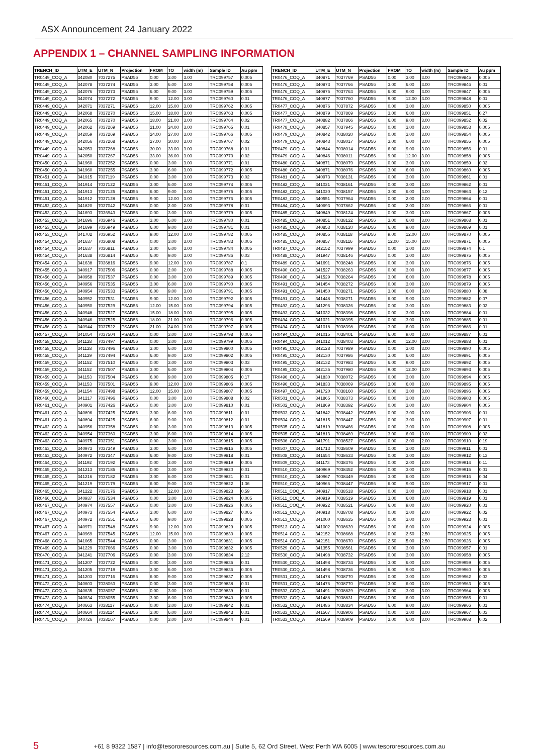ASX Announcement 24 January 2022
APPENDIX 1 – CHANNEL SAMPLING INFORMATION
| TRENCH_ID | UTM_E | UTM_N | Projection | FROM | TO | width (m) | Sample ID | Au ppm |
| --- | --- | --- | --- | --- | --- | --- | --- | --- |
| TR0449_COQ_A | 342080 | 7037275 | PSAD56 | 0.00 | 3.00 | 3.00 | TRC099757 | 0.005 |
| TR0449_COQ_A | 342078 | 7037274 | PSAD56 | 3.00 | 6.00 | 3.00 | TRC099758 | 0.005 |
| TR0449_COQ_A | 342076 | 7037273 | PSAD56 | 6.00 | 9.00 | 3.00 | TRC099759 | 0.005 |
| TR0449_COQ_A | 342074 | 7037272 | PSAD56 | 9.00 | 12.00 | 3.00 | TRC099760 | 0.01 |
| TR0449_COQ_A | 342071 | 7037271 | PSAD56 | 12.00 | 15.00 | 3.00 | TRC099762 | 0.005 |
| TR0449_COQ_A | 342068 | 7037270 | PSAD56 | 15.00 | 18.00 | 3.00 | TRC099763 | 0.005 |
| TR0449_COQ_A | 342065 | 7037270 | PSAD56 | 18.00 | 21.00 | 3.00 | TRC099764 | 0.02 |
| TR0449_COQ_A | 342062 | 7037269 | PSAD56 | 21.00 | 24.00 | 3.00 | TRC099765 | 0.01 |
| TR0449_COQ_A | 342059 | 7037269 | PSAD56 | 24.00 | 27.00 | 3.00 | TRC099766 | 0.005 |
| TR0449_COQ_A | 342056 | 7037268 | PSAD56 | 27.00 | 30.00 | 3.00 | TRC099767 | 0.02 |
| TR0449_COQ_A | 342053 | 7037268 | PSAD56 | 30.00 | 33.00 | 3.00 | TRC099768 | 0.01 |
| TR0449_COQ_A | 342050 | 7037267 | PSAD56 | 33.00 | 36.00 | 3.00 | TRC099770 | 0.02 |
| TR0450_COQ_A | 341960 | 7037252 | PSAD56 | 0.00 | 3.00 | 3.00 | TRC099771 | 0.01 |
| TR0450_COQ_A | 341960 | 7037255 | PSAD56 | 3.00 | 6.00 | 3.00 | TRC099772 | 0.005 |
| TR0451_COQ_A | 341915 | 7037119 | PSAD56 | 0.00 | 3.00 | 3.00 | TRC099773 | 0.02 |
| TR0451_COQ_A | 341914 | 7037122 | PSAD56 | 3.00 | 6.00 | 3.00 | TRC099774 | 0.005 |
| TR0451_COQ_A | 341913 | 7037125 | PSAD56 | 6.00 | 9.00 | 3.00 | TRC099775 | 0.005 |
| TR0451_COQ_A | 341912 | 7037128 | PSAD56 | 9.00 | 12.00 | 3.00 | TRC099776 | 0.005 |
| TR0452_COQ_A | 341820 | 7037042 | PSAD56 | 0.00 | 2.00 | 2.00 | TRC099778 | 0.01 |
| TR0453_COQ_A | 341693 | 7036943 | PSAD56 | 0.00 | 3.00 | 3.00 | TRC099779 | 0.005 |
| TR0453_COQ_A | 341696 | 7036946 | PSAD56 | 3.00 | 6.00 | 3.00 | TRC099780 | 0.01 |
| TR0453_COQ_A | 341699 | 7036949 | PSAD56 | 6.00 | 9.00 | 3.00 | TRC099781 | 0.01 |
| TR0453_COQ_A | 341702 | 7036952 | PSAD56 | 9.00 | 12.00 | 3.00 | TRC099782 | 0.005 |
| TR0454_COQ_A | 341637 | 7036808 | PSAD56 | 0.00 | 3.00 | 3.00 | TRC099783 | 0.005 |
| TR0454_COQ_A | 341637 | 7036811 | PSAD56 | 3.00 | 6.00 | 3.00 | TRC099784 | 0.005 |
| TR0454_COQ_A | 341638 | 7036814 | PSAD56 | 6.00 | 9.00 | 3.00 | TRC099786 | 0.03 |
| TR0454_COQ_A | 341638 | 7036816 | PSAD56 | 9.00 | 12.00 | 3.00 | TRC099787 | 0.1 |
| TR0455_COQ_A | 340917 | 7037506 | PSAD56 | 0.00 | 2.00 | 2.00 | TRC099788 | 0.005 |
| TR0456_COQ_A | 340958 | 7037537 | PSAD56 | 0.00 | 3.00 | 3.00 | TRC099789 | 0.005 |
| TR0456_COQ_A | 340956 | 7037535 | PSAD56 | 3.00 | 6.00 | 3.00 | TRC099790 | 0.005 |
| TR0456_COQ_A | 340954 | 7037533 | PSAD56 | 6.00 | 9.00 | 3.00 | TRC099791 | 0.005 |
| TR0456_COQ_A | 340952 | 7037531 | PSAD56 | 9.00 | 12.00 | 3.00 | TRC099792 | 0.005 |
| TR0456_COQ_A | 340950 | 7037529 | PSAD56 | 12.00 | 15.00 | 3.00 | TRC099794 | 0.005 |
| TR0456_COQ_A | 340948 | 7037527 | PSAD56 | 15.00 | 18.00 | 3.00 | TRC099795 | 0.005 |
| TR0456_COQ_A | 340946 | 7037525 | PSAD56 | 18.00 | 21.00 | 3.00 | TRC099796 | 0.005 |
| TR0456_COQ_A | 340944 | 7037522 | PSAD56 | 21.00 | 24.00 | 3.00 | TRC099797 | 0.005 |
| TR0457_COQ_A | 341054 | 7037504 | PSAD56 | 0.00 | 3.00 | 3.00 | TRC099798 | 0.005 |
| TR0458_COQ_A | 341128 | 7037497 | PSAD56 | 0.00 | 3.00 | 3.00 | TRC099799 | 0.005 |
| TR0458_COQ_A | 341128 | 7037496 | PSAD56 | 3.00 | 6.00 | 3.00 | TRC099800 | 0.005 |
| TR0458_COQ_A | 341129 | 7037494 | PSAD56 | 6.00 | 9.00 | 3.00 | TRC099802 | 0.005 |
| TR0459_COQ_A | 341152 | 7037510 | PSAD56 | 0.00 | 3.00 | 3.00 | TRC099803 | 0.03 |
| TR0459_COQ_A | 341152 | 7037507 | PSAD56 | 3.00 | 6.00 | 3.00 | TRC099804 | 0.005 |
| TR0459_COQ_A | 341153 | 7037504 | PSAD56 | 6.00 | 9.00 | 3.00 | TRC099805 | 0.17 |
| TR0459_COQ_A | 341153 | 7037501 | PSAD56 | 9.00 | 12.00 | 3.00 | TRC099806 | 0.005 |
| TR0459_COQ_A | 341154 | 7037498 | PSAD56 | 12.00 | 15.00 | 3.00 | TRC099807 | 0.005 |
| TR0460_COQ_A | 341217 | 7037496 | PSAD56 | 0.00 | 3.00 | 3.00 | TRC099808 | 0.02 |
| TR0461_COQ_A | 340901 | 7037426 | PSAD56 | 0.00 | 3.00 | 3.00 | TRC099810 | 0.01 |
| TR0461_COQ_A | 340896 | 7037425 | PSAD56 | 3.00 | 6.00 | 3.00 | TRC099811 | 0.01 |
| TR0461_COQ_A | 340894 | 7037425 | PSAD56 | 6.00 | 9.00 | 3.00 | TRC099812 | 0.01 |
| TR0462_COQ_A | 340956 | 7037358 | PSAD56 | 0.00 | 3.00 | 3.00 | TRC099813 | 0.005 |
| TR0462_COQ_A | 340954 | 7037360 | PSAD56 | 3.00 | 6.00 | 3.00 | TRC099814 | 0.005 |
| TR0463_COQ_A | 340975 | 7037351 | PSAD56 | 0.00 | 3.00 | 3.00 | TRC099815 | 0.005 |
| TR0463_COQ_A | 340973 | 7037349 | PSAD56 | 3.00 | 6.00 | 3.00 | TRC099816 | 0.005 |
| TR0463_COQ_A | 340972 | 7037347 | PSAD56 | 6.00 | 9.00 | 3.00 | TRC099818 | 0.01 |
| TR0464_COQ_A | 341192 | 7037192 | PSAD56 | 0.00 | 3.00 | 3.00 | TRC099819 | 0.005 |
| TR0465_COQ_A | 341213 | 7037185 | PSAD56 | 0.00 | 3.00 | 3.00 | TRC099820 | 0.01 |
| TR0465_COQ_A | 341216 | 7037182 | PSAD56 | 3.00 | 6.00 | 3.00 | TRC099821 | 0.01 |
| TR0465_COQ_A | 341219 | 7037179 | PSAD56 | 6.00 | 9.00 | 3.00 | TRC099822 | 1.36 |
| TR0465_COQ_A | 341222 | 7037176 | PSAD56 | 9.00 | 12.00 | 3.00 | TRC099823 | 0.59 |
| TR0466_COQ_A | 340937 | 7037534 | PSAD56 | 0.00 | 3.00 | 3.00 | TRC099824 | 0.005 |
| TR0467_COQ_A | 340974 | 7037557 | PSAD56 | 0.00 | 3.00 | 3.00 | TRC099826 | 0.005 |
| TR0467_COQ_A | 340973 | 7037554 | PSAD56 | 3.00 | 6.00 | 3.00 | TRC099827 | 0.005 |
| TR0467_COQ_A | 340972 | 7037551 | PSAD56 | 6.00 | 9.00 | 3.00 | TRC099828 | 0.005 |
| TR0467_COQ_A | 340971 | 7037548 | PSAD56 | 9.00 | 12.00 | 3.00 | TRC099829 | 0.005 |
| TR0467_COQ_A | 340969 | 7037545 | PSAD56 | 12.00 | 15.00 | 3.00 | TRC099830 | 0.005 |
| TR0468_COQ_A | 341065 | 7037544 | PSAD56 | 0.00 | 3.00 | 3.00 | TRC099831 | 0.005 |
| TR0469_COQ_A | 341229 | 7037666 | PSAD56 | 0.00 | 3.00 | 3.00 | TRC099832 | 0.005 |
| TR0470_COQ_A | 341241 | 7037706 | PSAD56 | 0.00 | 3.00 | 3.00 | TRC099834 | 2.12 |
| TR0471_COQ_A | 341207 | 7037722 | PSAD56 | 0.00 | 3.00 | 3.00 | TRC099835 | 0.01 |
| TR0471_COQ_A | 341205 | 7037719 | PSAD56 | 3.00 | 6.00 | 3.00 | TRC099836 | 0.005 |
| TR0471_COQ_A | 341203 | 7037716 | PSAD56 | 6.00 | 9.00 | 3.00 | TRC099837 | 0.005 |
| TR0472_COQ_A | 340603 | 7038063 | PSAD56 | 0.00 | 3.00 | 3.00 | TRC099838 | 0.01 |
| TR0473_COQ_A | 340635 | 7038057 | PSAD56 | 0.00 | 3.00 | 3.00 | TRC099839 | 0.01 |
| TR0473_COQ_A | 340634 | 7038055 | PSAD56 | 3.00 | 6.00 | 3.00 | TRC099840 | 0.005 |
| TR0474_COQ_A | 340663 | 7038117 | PSAD56 | 0.00 | 3.00 | 3.00 | TRC099842 | 0.01 |
| TR0474_COQ_A | 340664 | 7038114 | PSAD56 | 3.00 | 6.00 | 3.00 | TRC099843 | 0.01 |
| TR0475_COQ_A | 340726 | 7038167 | PSAD56 | 0.00 | 3.00 | 3.00 | TRC099844 | 0.01 |
| TRENCH_ID | UTM_E | UTM_N | Projection | FROM | TO | width (m) | Sample ID | Au ppm |
| --- | --- | --- | --- | --- | --- | --- | --- | --- |
| TR0476_COQ_A | 340871 | 7037769 | PSAD56 | 0.00 | 3.00 | 3.00 | TRC099845 | 0.005 |
| TR0476_COQ_A | 340873 | 7037766 | PSAD56 | 3.00 | 6.00 | 3.00 | TRC099846 | 0.01 |
| TR0476_COQ_A | 340875 | 7037763 | PSAD56 | 6.00 | 9.00 | 3.00 | TRC099847 | 0.005 |
| TR0476_COQ_A | 340877 | 7037760 | PSAD56 | 9.00 | 12.00 | 3.00 | TRC099848 | 0.01 |
| TR0477_COQ_A | 340876 | 7037872 | PSAD56 | 0.00 | 3.00 | 3.00 | TRC099850 | 0.005 |
| TR0477_COQ_A | 340879 | 7037869 | PSAD56 | 3.00 | 6.00 | 3.00 | TRC099851 | 0.27 |
| TR0477_COQ_A | 340882 | 7037866 | PSAD56 | 6.00 | 9.00 | 3.00 | TRC099852 | 0.02 |
| TR0478_COQ_A | 340857 | 7037945 | PSAD56 | 0.00 | 3.00 | 3.00 | TRC099853 | 0.005 |
| TR0479_COQ_A | 340842 | 7038020 | PSAD56 | 0.00 | 3.00 | 3.00 | TRC099854 | 0.005 |
| TR0479_COQ_A | 340843 | 7038017 | PSAD56 | 3.00 | 6.00 | 3.00 | TRC099855 | 0.005 |
| TR0479_COQ_A | 340844 | 7038014 | PSAD56 | 6.00 | 9.00 | 3.00 | TRC099856 | 0.01 |
| TR0479_COQ_A | 340846 | 7038011 | PSAD56 | 9.00 | 12.00 | 3.00 | TRC099858 | 0.005 |
| TR0480_COQ_A | 340871 | 7038079 | PSAD56 | 0.00 | 3.00 | 3.00 | TRC099859 | 0.02 |
| TR0480_COQ_A | 340871 | 7038076 | PSAD56 | 3.00 | 6.00 | 3.00 | TRC099860 | 0.005 |
| TR0481_COQ_A | 340973 | 7038131 | PSAD56 | 0.00 | 3.00 | 3.00 | TRC099861 | 0.01 |
| TR0482_COQ_A | 341021 | 7038161 | PSAD56 | 0.00 | 3.00 | 3.00 | TRC099862 | 0.01 |
| TR0482_COQ_A | 341020 | 7038157 | PSAD56 | 3.00 | 6.00 | 3.00 | TRC099863 | 0.12 |
| TR0483_COQ_A | 340551 | 7037964 | PSAD56 | 0.00 | 2.00 | 2.00 | TRC099864 | 0.01 |
| TR0484_COQ_A | 340693 | 7037862 | PSAD56 | 0.00 | 2.00 | 2.00 | TRC099866 | 0.01 |
| TR0485_COQ_A | 340849 | 7038124 | PSAD56 | 0.00 | 3.00 | 3.00 | TRC099867 | 0.005 |
| TR0485_COQ_A | 340851 | 7038122 | PSAD56 | 3.00 | 6.00 | 3.00 | TRC099868 | 0.01 |
| TR0485_COQ_A | 340853 | 7038120 | PSAD56 | 6.00 | 9.00 | 3.00 | TRC099869 | 0.01 |
| TR0485_COQ_A | 340855 | 7038118 | PSAD56 | 9.00 | 12.00 | 3.00 | TRC099870 | 0.005 |
| TR0485_COQ_A | 340857 | 7038116 | PSAD56 | 12.00 | 15.00 | 3.00 | TRC099871 | 0.005 |
| TR0487_COQ_A | 342152 | 7037999 | PSAD56 | 0.00 | 3.00 | 3.00 | TRC099874 | 0.1 |
| TR0488_COQ_A | 341947 | 7038146 | PSAD56 | 0.00 | 3.00 | 3.00 | TRC099875 | 0.005 |
| TR0489_COQ_A | 341691 | 7038248 | PSAD56 | 0.00 | 3.00 | 3.00 | TRC099876 | 0.005 |
| TR0490_COQ_A | 341527 | 7038263 | PSAD56 | 0.00 | 3.00 | 3.00 | TRC099877 | 0.005 |
| TR0490_COQ_A | 341529 | 7038264 | PSAD56 | 3.00 | 6.00 | 3.00 | TRC099878 | 0.005 |
| TR0491_COQ_A | 341454 | 7038272 | PSAD56 | 0.00 | 3.00 | 3.00 | TRC099879 | 0.005 |
| TR0491_COQ_A | 341450 | 7038271 | PSAD56 | 3.00 | 6.00 | 3.00 | TRC099880 | 0.08 |
| TR0491_COQ_A | 341448 | 7038271 | PSAD56 | 6.00 | 9.00 | 3.00 | TRC099882 | 0.07 |
| TR0492_COQ_A | 341296 | 7038326 | PSAD56 | 0.00 | 3.00 | 3.00 | TRC099883 | 0.02 |
| TR0493_COQ_A | 341032 | 7038398 | PSAD56 | 0.00 | 3.00 | 3.00 | TRC099884 | 0.01 |
| TR0494_COQ_A | 341021 | 7038395 | PSAD56 | 0.00 | 3.00 | 3.00 | TRC099885 | 0.01 |
| TR0494_COQ_A | 341018 | 7038398 | PSAD56 | 3.00 | 6.00 | 3.00 | TRC099886 | 0.01 |
| TR0494_COQ_A | 341015 | 7038401 | PSAD56 | 6.00 | 9.00 | 3.00 | TRC099887 | 0.01 |
| TR0494_COQ_A | 341012 | 7038403 | PSAD56 | 9.00 | 12.00 | 3.00 | TRC099888 | 0.01 |
| TR0495_COQ_A | 342128 | 7037989 | PSAD56 | 0.00 | 3.00 | 3.00 | TRC099890 | 0.005 |
| TR0495_COQ_A | 342130 | 7037986 | PSAD56 | 3.00 | 6.00 | 3.00 | TRC099891 | 0.005 |
| TR0495_COQ_A | 342132 | 7037983 | PSAD56 | 6.00 | 9.00 | 3.00 | TRC099892 | 0.005 |
| TR0495_COQ_A | 342135 | 7037980 | PSAD56 | 9.00 | 12.00 | 3.00 | TRC099893 | 0.005 |
| TR0496_COQ_A | 341830 | 7038072 | PSAD56 | 0.00 | 3.00 | 3.00 | TRC099894 | 0.005 |
| TR0496_COQ_A | 341833 | 7038069 | PSAD56 | 3.00 | 6.00 | 3.00 | TRC099895 | 0.005 |
| TR0497_COQ_A | 341720 | 7038160 | PSAD56 | 0.00 | 3.00 | 3.00 | TRC099896 | 0.005 |
| TR0501_COQ_A | 341865 | 7038373 | PSAD56 | 0.00 | 3.00 | 3.00 | TRC099903 | 0.005 |
| TR0502_COQ_A | 341869 | 7038392 | PSAD56 | 0.00 | 3.00 | 3.00 | TRC099904 | 0.005 |
| TR0503_COQ_A | 341842 | 7038442 | PSAD56 | 0.00 | 3.00 | 3.00 | TRC099906 | 0.01 |
| TR0504_COQ_A | 341815 | 7038447 | PSAD56 | 0.00 | 3.00 | 3.00 | TRC099907 | 0.01 |
| TR0505_COQ_A | 341819 | 7038466 | PSAD56 | 0.00 | 3.00 | 3.00 | TRC099908 | 0.005 |
| TR0505_COQ_A | 341813 | 7038469 | PSAD56 | 3.00 | 6.00 | 3.00 | TRC099909 | 0.02 |
| TR0506_COQ_A | 341791 | 7038527 | PSAD56 | 0.00 | 2.00 | 2.00 | TRC099910 | 0.19 |
| TR0507_COQ_A | 341713 | 7038609 | PSAD56 | 0.00 | 3.00 | 3.00 | TRC099911 | 0.01 |
| TR0508_COQ_A | 341654 | 7038633 | PSAD56 | 0.00 | 3.00 | 3.00 | TRC099912 | 0.13 |
| TR0509_COQ_A | 341173 | 7038376 | PSAD56 | 0.00 | 2.00 | 2.00 | TRC099914 | 0.11 |
| TR0510_COQ_A | 340969 | 7038452 | PSAD56 | 0.00 | 3.00 | 3.00 | TRC099915 | 0.01 |
| TR0510_COQ_A | 340967 | 7038449 | PSAD56 | 3.00 | 6.00 | 3.00 | TRC099916 | 0.04 |
| TR0510_COQ_A | 340966 | 7038447 | PSAD56 | 6.00 | 9.00 | 3.00 | TRC099917 | 0.01 |
| TR0511_COQ_A | 340917 | 7038518 | PSAD56 | 0.00 | 3.00 | 3.00 | TRC099918 | 0.01 |
| TR0511_COQ_A | 340919 | 7038519 | PSAD56 | 3.00 | 6.00 | 3.00 | TRC099919 | 0.01 |
| TR0511_COQ_A | 340922 | 7038521 | PSAD56 | 6.00 | 9.00 | 3.00 | TRC099920 | 0.01 |
| TR0512_COQ_A | 340918 | 7038708 | PSAD56 | 0.00 | 2.00 | 2.00 | TRC099922 | 0.02 |
| TR0513_COQ_A | 341000 | 7038635 | PSAD56 | 0.00 | 3.00 | 3.00 | TRC099923 | 0.01 |
| TR0513_COQ_A | 341002 | 7038639 | PSAD56 | 3.00 | 6.00 | 3.00 | TRC099924 | 0.005 |
| TR0514_COQ_A | 342152 | 7038668 | PSAD56 | 0.00 | 2.50 | 2.50 | TRC099925 | 0.005 |
| TR0514_COQ_A | 342151 | 7038670 | PSAD56 | 2.50 | 5.00 | 2.50 | TRC099926 | 0.005 |
| TR0529_COQ_A | 341355 | 7038561 | PSAD56 | 0.00 | 3.00 | 3.00 | TRC099957 | 0.01 |
| TR0530_COQ_A | 341498 | 7038732 | PSAD56 | 0.00 | 3.00 | 3.00 | TRC099958 | 0.005 |
| TR0530_COQ_A | 341498 | 7038734 | PSAD56 | 3.00 | 6.00 | 3.00 | TRC099959 | 0.005 |
| TR0530_COQ_A | 341498 | 7038736 | PSAD56 | 6.00 | 9.00 | 3.00 | TRC099960 | 0.005 |
| TR0531_COQ_A | 341478 | 7038770 | PSAD56 | 0.00 | 3.00 | 3.00 | TRC099962 | 0.03 |
| TR0531_COQ_A | 341476 | 7038770 | PSAD56 | 3.00 | 6.00 | 3.00 | TRC099963 | 0.005 |
| TR0532_COQ_A | 341491 | 7038829 | PSAD56 | 0.00 | 3.00 | 3.00 | TRC099964 | 0.005 |
| TR0532_COQ_A | 341488 | 7038831 | PSAD56 | 3.00 | 6.00 | 3.00 | TRC099965 | 0.01 |
| TR0532_COQ_A | 341486 | 7038834 | PSAD56 | 6.00 | 9.00 | 3.00 | TRC099966 | 0.01 |
| TR0533_COQ_A | 341567 | 7038906 | PSAD56 | 0.00 | 3.00 | 3.00 | TRC099967 | 0.03 |
| TR0533_COQ_A | 341569 | 7038909 | PSAD56 | 3.00 | 6.00 | 3.00 | TRC099968 | 0.02 |
5
+61 8 9322 1587 | info@tesororesources.com.au | Suite 5, 62 Ord Street, West Perth WA 6005 | www.tesororesources.com.au